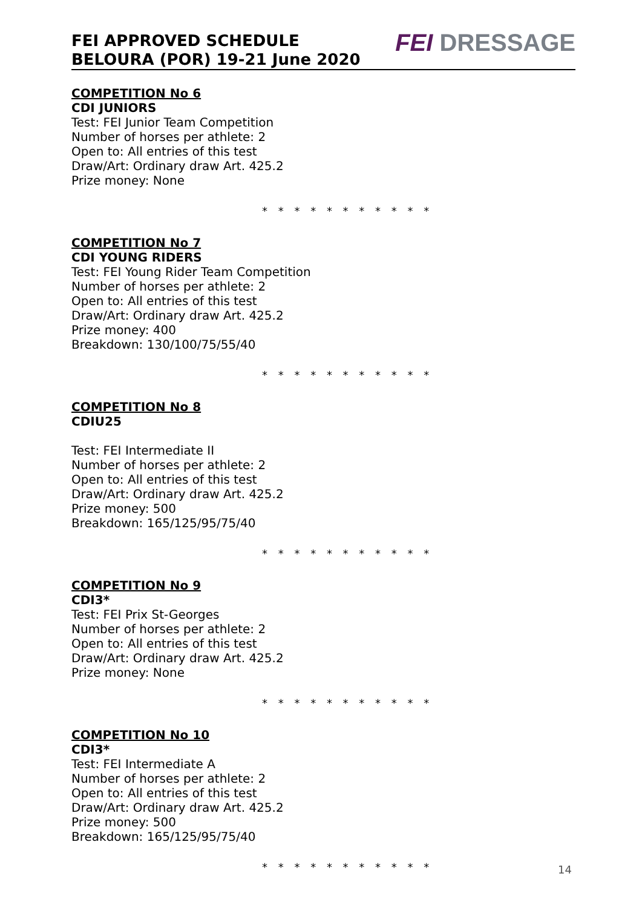FEI APPROVED SCHEDULE
BELOURA (POR) 19-21 June 2020
FEI DRESSAGE
COMPETITION No 6
CDI JUNIORS
Test: FEI Junior Team Competition
Number of horses per athlete: 2
Open to: All entries of this test
Draw/Art: Ordinary draw Art. 425.2
Prize money: None
* * * * * * * * * * *
COMPETITION No 7
CDI YOUNG RIDERS
Test: FEI Young Rider Team Competition
Number of horses per athlete: 2
Open to: All entries of this test
Draw/Art: Ordinary draw Art. 425.2
Prize money: 400
Breakdown: 130/100/75/55/40
* * * * * * * * * * *
COMPETITION No 8
CDIU25
Test: FEI Intermediate II
Number of horses per athlete: 2
Open to: All entries of this test
Draw/Art: Ordinary draw Art. 425.2
Prize money: 500
Breakdown: 165/125/95/75/40
* * * * * * * * * * *
COMPETITION No 9
CDI3*
Test: FEI Prix St-Georges
Number of horses per athlete: 2
Open to: All entries of this test
Draw/Art: Ordinary draw Art. 425.2
Prize money: None
* * * * * * * * * * *
COMPETITION No 10
CDI3*
Test: FEI Intermediate A
Number of horses per athlete: 2
Open to: All entries of this test
Draw/Art: Ordinary draw Art. 425.2
Prize money: 500
Breakdown: 165/125/95/75/40
* * * * * * * * * * *
14